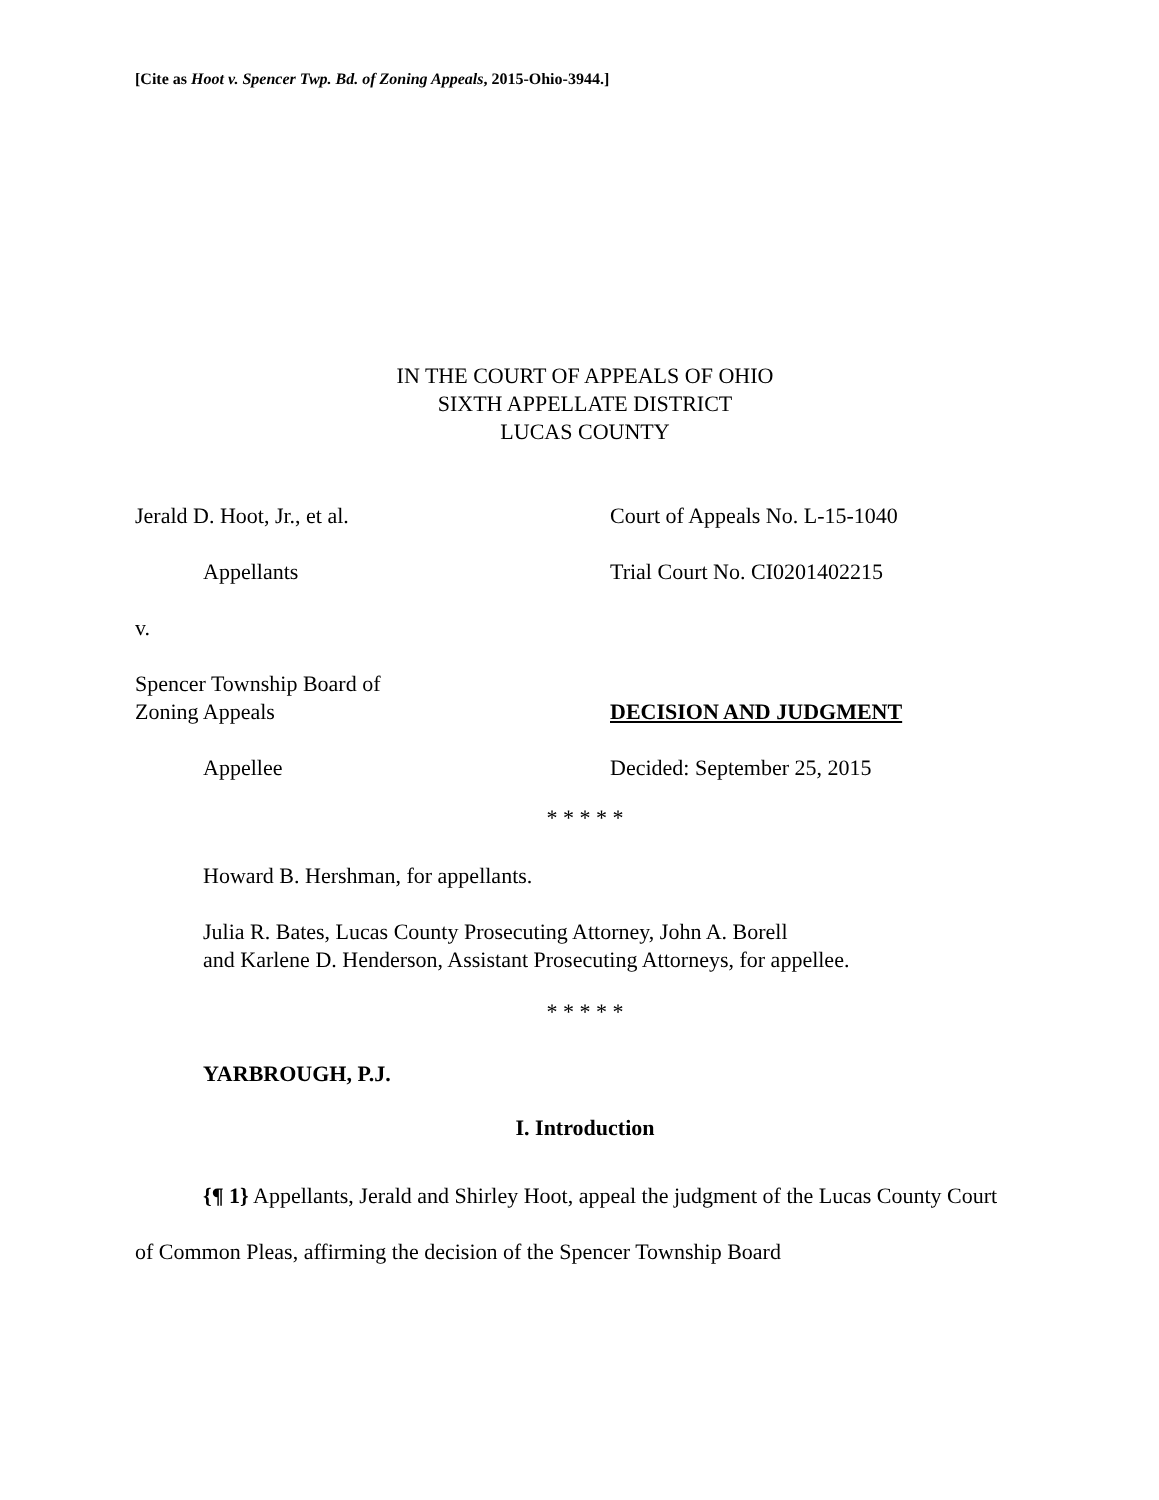[Cite as Hoot v. Spencer Twp. Bd. of Zoning Appeals, 2015-Ohio-3944.]
IN THE COURT OF APPEALS OF OHIO
SIXTH APPELLATE DISTRICT
LUCAS COUNTY
Jerald D. Hoot, Jr., et al. Court of Appeals No. L-15-1040
Appellants Trial Court No. CI0201402215
v.
Spencer Township Board of
Zoning Appeals
DECISION AND JUDGMENT
Appellee Decided: September 25, 2015
* * * * *
Howard B. Hershman, for appellants.
Julia R. Bates, Lucas County Prosecuting Attorney, John A. Borell
and Karlene D. Henderson, Assistant Prosecuting Attorneys, for appellee.
* * * * *
YARBROUGH, P.J.
I. Introduction
{¶ 1} Appellants, Jerald and Shirley Hoot, appeal the judgment of the Lucas County Court of Common Pleas, affirming the decision of the Spencer Township Board